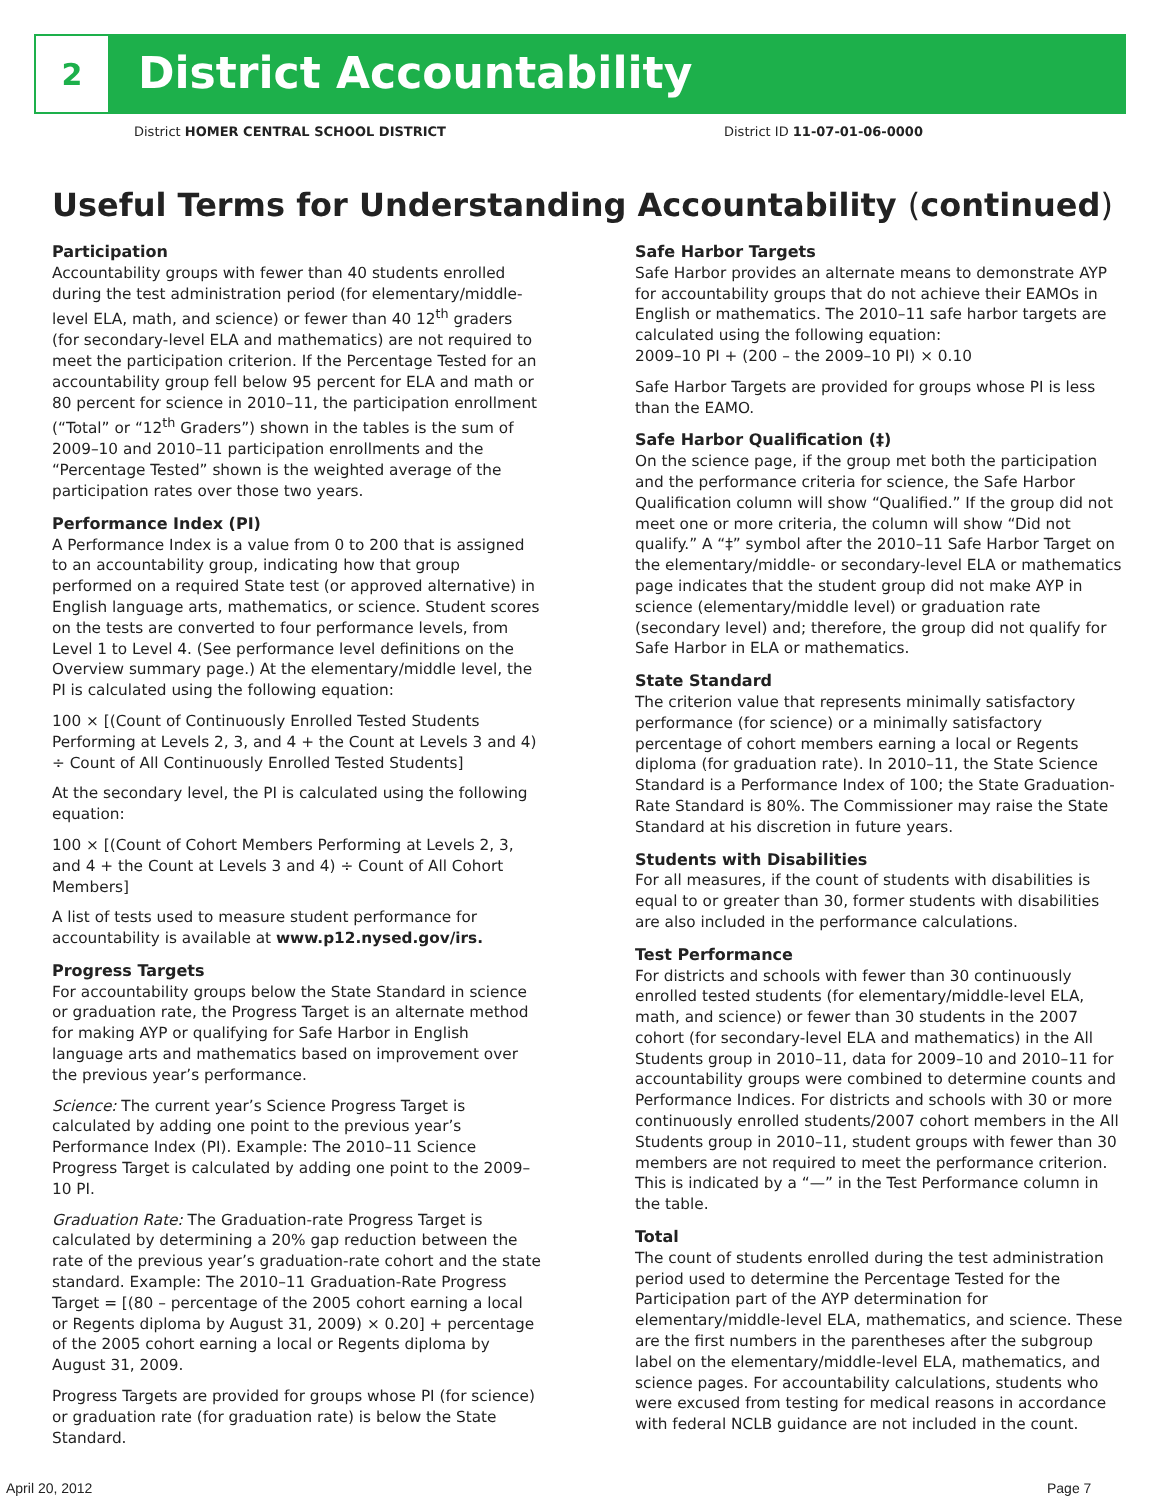2
District Accountability
District HOMER CENTRAL SCHOOL DISTRICT
District ID 11-07-01-06-0000
Useful Terms for Understanding Accountability (continued)
Participation
Accountability groups with fewer than 40 students enrolled during the test administration period (for elementary/middle-level ELA, math, and science) or fewer than 40 12<sup>th</sup> graders (for secondary-level ELA and mathematics) are not required to meet the participation criterion. If the Percentage Tested for an accountability group fell below 95 percent for ELA and math or 80 percent for science in 2010–11, the participation enrollment (“Total” or “12<sup>th</sup> Graders”) shown in the tables is the sum of 2009–10 and 2010–11 participation enrollments and the “Percentage Tested” shown is the weighted average of the participation rates over those two years.
Performance Index (PI)
A Performance Index is a value from 0 to 200 that is assigned to an accountability group, indicating how that group performed on a required State test (or approved alternative) in English language arts, mathematics, or science. Student scores on the tests are converted to four performance levels, from Level 1 to Level 4. (See performance level definitions on the Overview summary page.) At the elementary/middle level, the PI is calculated using the following equation:
100 × [(Count of Continuously Enrolled Tested Students Performing at Levels 2, 3, and 4 + the Count at Levels 3 and 4) ÷ Count of All Continuously Enrolled Tested Students]
At the secondary level, the PI is calculated using the following equation:
100 × [(Count of Cohort Members Performing at Levels 2, 3, and 4 + the Count at Levels 3 and 4) ÷ Count of All Cohort Members]
A list of tests used to measure student performance for accountability is available at www.p12.nysed.gov/irs.
Progress Targets
For accountability groups below the State Standard in science or graduation rate, the Progress Target is an alternate method for making AYP or qualifying for Safe Harbor in English language arts and mathematics based on improvement over the previous year’s performance.
Science: The current year’s Science Progress Target is calculated by adding one point to the previous year’s Performance Index (PI). Example: The 2010–11 Science Progress Target is calculated by adding one point to the 2009–10 PI.
Graduation Rate: The Graduation-rate Progress Target is calculated by determining a 20% gap reduction between the rate of the previous year’s graduation-rate cohort and the state standard. Example: The 2010–11 Graduation-Rate Progress Target = [(80 – percentage of the 2005 cohort earning a local or Regents diploma by August 31, 2009) × 0.20] + percentage of the 2005 cohort earning a local or Regents diploma by August 31, 2009.
Progress Targets are provided for groups whose PI (for science) or graduation rate (for graduation rate) is below the State Standard.
Safe Harbor Targets
Safe Harbor provides an alternate means to demonstrate AYP for accountability groups that do not achieve their EAMOs in English or mathematics. The 2010–11 safe harbor targets are calculated using the following equation:
2009–10 PI + (200 – the 2009–10 PI) × 0.10
Safe Harbor Targets are provided for groups whose PI is less than the EAMO.
Safe Harbor Qualification (‡)
On the science page, if the group met both the participation and the performance criteria for science, the Safe Harbor Qualification column will show “Qualified.” If the group did not meet one or more criteria, the column will show “Did not qualify.” A “‡” symbol after the 2010–11 Safe Harbor Target on the elementary/middle- or secondary-level ELA or mathematics page indicates that the student group did not make AYP in science (elementary/middle level) or graduation rate (secondary level) and; therefore, the group did not qualify for Safe Harbor in ELA or mathematics.
State Standard
The criterion value that represents minimally satisfactory performance (for science) or a minimally satisfactory percentage of cohort members earning a local or Regents diploma (for graduation rate). In 2010–11, the State Science Standard is a Performance Index of 100; the State Graduation-Rate Standard is 80%. The Commissioner may raise the State Standard at his discretion in future years.
Students with Disabilities
For all measures, if the count of students with disabilities is equal to or greater than 30, former students with disabilities are also included in the performance calculations.
Test Performance
For districts and schools with fewer than 30 continuously enrolled tested students (for elementary/middle-level ELA, math, and science) or fewer than 30 students in the 2007 cohort (for secondary-level ELA and mathematics) in the All Students group in 2010–11, data for 2009–10 and 2010–11 for accountability groups were combined to determine counts and Performance Indices. For districts and schools with 30 or more continuously enrolled students/2007 cohort members in the All Students group in 2010–11, student groups with fewer than 30 members are not required to meet the performance criterion. This is indicated by a “—” in the Test Performance column in the table.
Total
The count of students enrolled during the test administration period used to determine the Percentage Tested for the Participation part of the AYP determination for elementary/middle-level ELA, mathematics, and science. These are the first numbers in the parentheses after the subgroup label on the elementary/middle-level ELA, mathematics, and science pages. For accountability calculations, students who were excused from testing for medical reasons in accordance with federal NCLB guidance are not included in the count.
April 20, 2012 Page 7